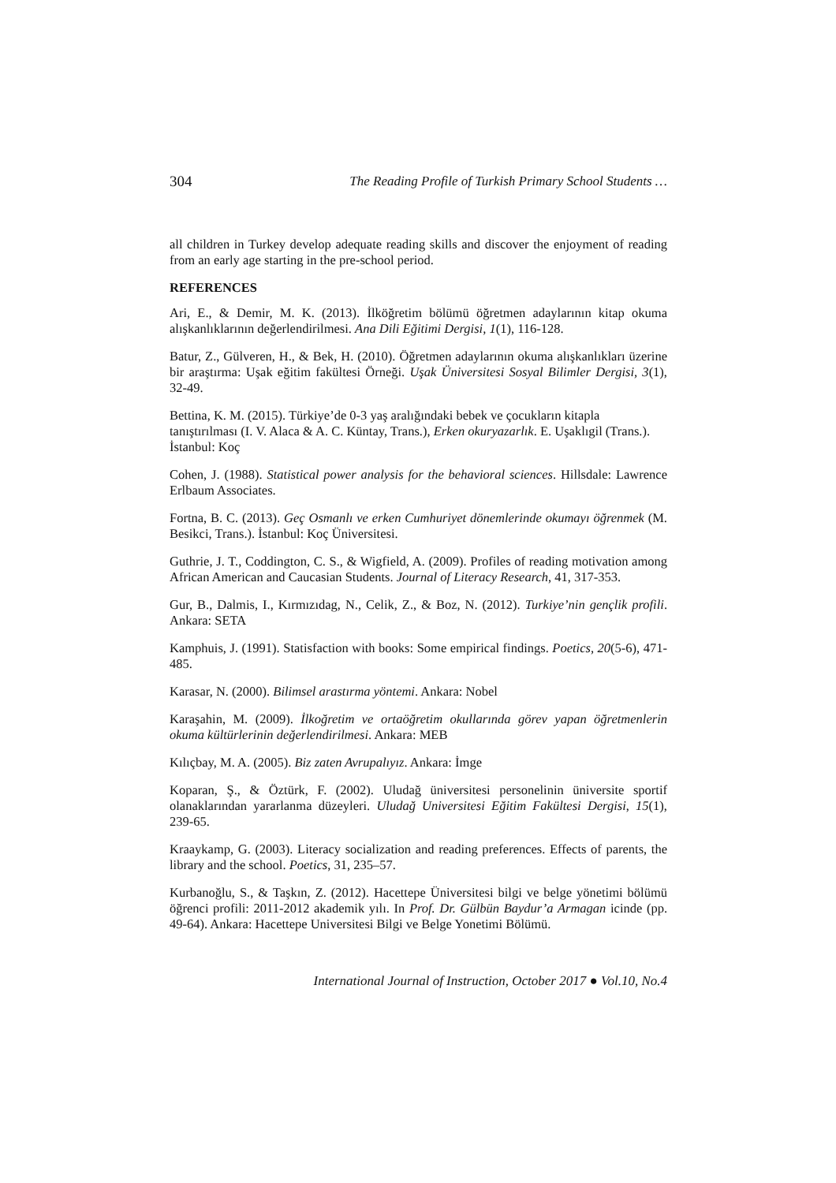304 The Reading Profile of Turkish Primary School Students …
all children in Turkey develop adequate reading skills and discover the enjoyment of reading from an early age starting in the pre-school period.
REFERENCES
Ari, E., & Demir, M. K. (2013). İlköğretim bölümü öğretmen adaylarının kitap okuma alışkanlıklarının değerlendirilmesi. Ana Dili Eğitimi Dergisi, 1(1), 116-128.
Batur, Z., Gülveren, H., & Bek, H. (2010). Öğretmen adaylarının okuma alışkanlıkları üzerine bir araştırma: Uşak eğitim fakültesi Örneği. Uşak Üniversitesi Sosyal Bilimler Dergisi, 3(1), 32-49.
Bettina, K. M. (2015). Türkiye’de 0-3 yaş aralığındaki bebek ve çocukların kitapla tanıştırılması (I. V. Alaca & A. C. Küntay, Trans.), Erken okuryazarlık. E. Uşaklıgil (Trans.). İstanbul: Koç
Cohen, J. (1988). Statistical power analysis for the behavioral sciences. Hillsdale: Lawrence Erlbaum Associates.
Fortna, B. C. (2013). Geç Osmanlı ve erken Cumhuriyet dönemlerinde okumayı öğrenmek (M. Besikci, Trans.). İstanbul: Koç Üniversitesi.
Guthrie, J. T., Coddington, C. S., & Wigfield, A. (2009). Profiles of reading motivation among African American and Caucasian Students. Journal of Literacy Research, 41, 317-353.
Gur, B., Dalmis, I., Kırmızıdag, N., Celik, Z., & Boz, N. (2012). Turkiye’nin gençlik profili. Ankara: SETA
Kamphuis, J. (1991). Statisfaction with books: Some empirical findings. Poetics, 20(5-6), 471-485.
Karasar, N. (2000). Bilimsel arastırma yöntemi. Ankara: Nobel
Karaşahin, M. (2009). İlkoğretim ve ortaöğretim okullarında görev yapan öğretmenlerin okuma kültürlerinin değerlendirilmesi. Ankara: MEB
Kılıçbay, M. A. (2005). Biz zaten Avrupalıyız. Ankara: İmge
Koparan, Ş., & Öztürk, F. (2002). Uludağ üniversitesi personelinin üniversite sportif olanaklarından yararlanma düzeyleri. Uludağ Universitesi Eğitim Fakültesi Dergisi, 15(1), 239-65.
Kraaykamp, G. (2003). Literacy socialization and reading preferences. Effects of parents, the library and the school. Poetics, 31, 235–57.
Kurbanoğlu, S., & Taşkın, Z. (2012). Hacettepe Üniversitesi bilgi ve belge yönetimi bölümü öğrenci profili: 2011-2012 akademik yılı. In Prof. Dr. Gülbün Baydur’a Armagan icinde (pp. 49-64). Ankara: Hacettepe Universitesi Bilgi ve Belge Yonetimi Bölümü.
International Journal of Instruction, October 2017 ● Vol.10, No.4